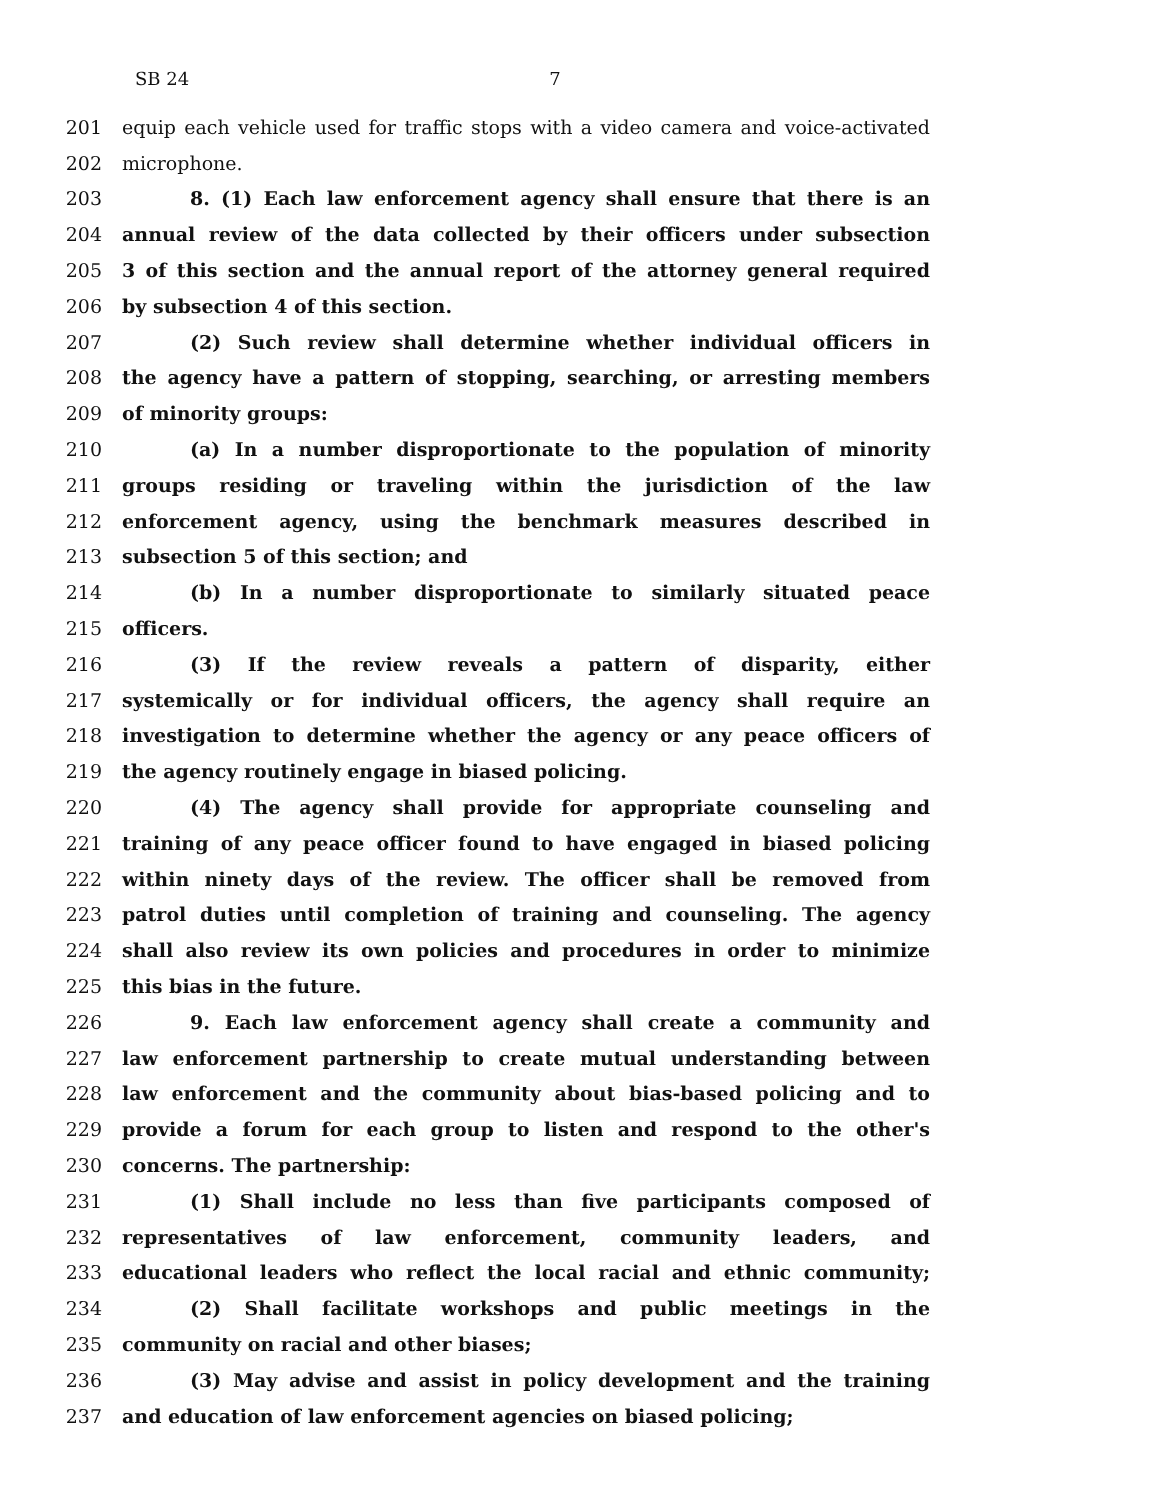SB 24 7
201 equip each vehicle used for traffic stops with a video camera and voice-activated
202 microphone.
203 8. (1) Each law enforcement agency shall ensure that there is an
204 annual review of the data collected by their officers under subsection
205 3 of this section and the annual report of the attorney general required
206 by subsection 4 of this section.
207 (2) Such review shall determine whether individual officers in
208 the agency have a pattern of stopping, searching, or arresting members
209 of minority groups:
210 (a) In a number disproportionate to the population of minority
211 groups residing or traveling within the jurisdiction of the law
212 enforcement agency, using the benchmark measures described in
213 subsection 5 of this section; and
214 (b) In a number disproportionate to similarly situated peace
215 officers.
216 (3) If the review reveals a pattern of disparity, either
217 systemically or for individual officers, the agency shall require an
218 investigation to determine whether the agency or any peace officers of
219 the agency routinely engage in biased policing.
220 (4) The agency shall provide for appropriate counseling and
221 training of any peace officer found to have engaged in biased policing
222 within ninety days of the review. The officer shall be removed from
223 patrol duties until completion of training and counseling. The agency
224 shall also review its own policies and procedures in order to minimize
225 this bias in the future.
226 9. Each law enforcement agency shall create a community and
227 law enforcement partnership to create mutual understanding between
228 law enforcement and the community about bias-based policing and to
229 provide a forum for each group to listen and respond to the other's
230 concerns. The partnership:
231 (1) Shall include no less than five participants composed of
232 representatives of law enforcement, community leaders, and
233 educational leaders who reflect the local racial and ethnic community;
234 (2) Shall facilitate workshops and public meetings in the
235 community on racial and other biases;
236 (3) May advise and assist in policy development and the training
237 and education of law enforcement agencies on biased policing;